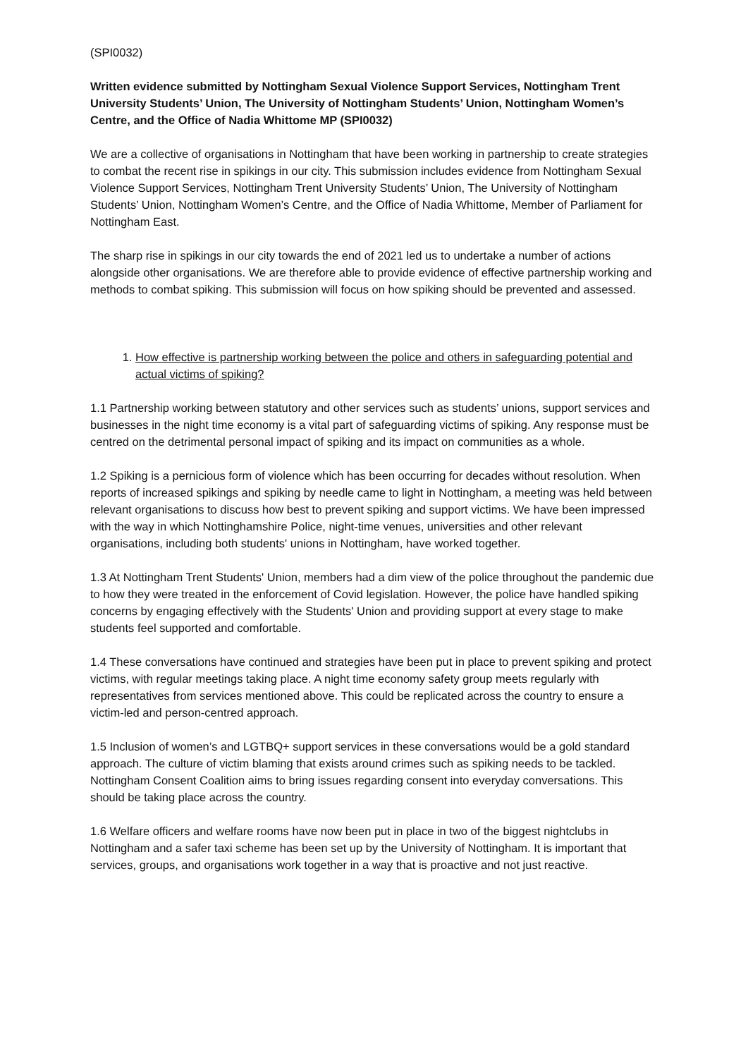(SPI0032)
Written evidence submitted by Nottingham Sexual Violence Support Services, Nottingham Trent University Students’ Union, The University of Nottingham Students’ Union, Nottingham Women’s Centre, and the Office of Nadia Whittome MP (SPI0032)
We are a collective of organisations in Nottingham that have been working in partnership to create strategies to combat the recent rise in spikings in our city. This submission includes evidence from Nottingham Sexual Violence Support Services, Nottingham Trent University Students’ Union, The University of Nottingham Students’ Union, Nottingham Women’s Centre, and the Office of Nadia Whittome, Member of Parliament for Nottingham East.
The sharp rise in spikings in our city towards the end of 2021 led us to undertake a number of actions alongside other organisations. We are therefore able to provide evidence of effective partnership working and methods to combat spiking. This submission will focus on how spiking should be prevented and assessed.
1. How effective is partnership working between the police and others in safeguarding potential and actual victims of spiking?
1.1 Partnership working between statutory and other services such as students’ unions, support services and businesses in the night time economy is a vital part of safeguarding victims of spiking. Any response must be centred on the detrimental personal impact of spiking and its impact on communities as a whole.
1.2 Spiking is a pernicious form of violence which has been occurring for decades without resolution. When reports of increased spikings and spiking by needle came to light in Nottingham, a meeting was held between relevant organisations to discuss how best to prevent spiking and support victims. We have been impressed with the way in which Nottinghamshire Police, night-time venues, universities and other relevant organisations, including both students' unions in Nottingham, have worked together.
1.3 At Nottingham Trent Students' Union, members had a dim view of the police throughout the pandemic due to how they were treated in the enforcement of Covid legislation. However, the police have handled spiking concerns by engaging effectively with the Students' Union and providing support at every stage to make students feel supported and comfortable.
1.4 These conversations have continued and strategies have been put in place to prevent spiking and protect victims, with regular meetings taking place. A night time economy safety group meets regularly with representatives from services mentioned above. This could be replicated across the country to ensure a victim-led and person-centred approach.
1.5 Inclusion of women’s and LGTBQ+ support services in these conversations would be a gold standard approach. The culture of victim blaming that exists around crimes such as spiking needs to be tackled. Nottingham Consent Coalition aims to bring issues regarding consent into everyday conversations. This should be taking place across the country.
1.6 Welfare officers and welfare rooms have now been put in place in two of the biggest nightclubs in Nottingham and a safer taxi scheme has been set up by the University of Nottingham. It is important that services, groups, and organisations work together in a way that is proactive and not just reactive.